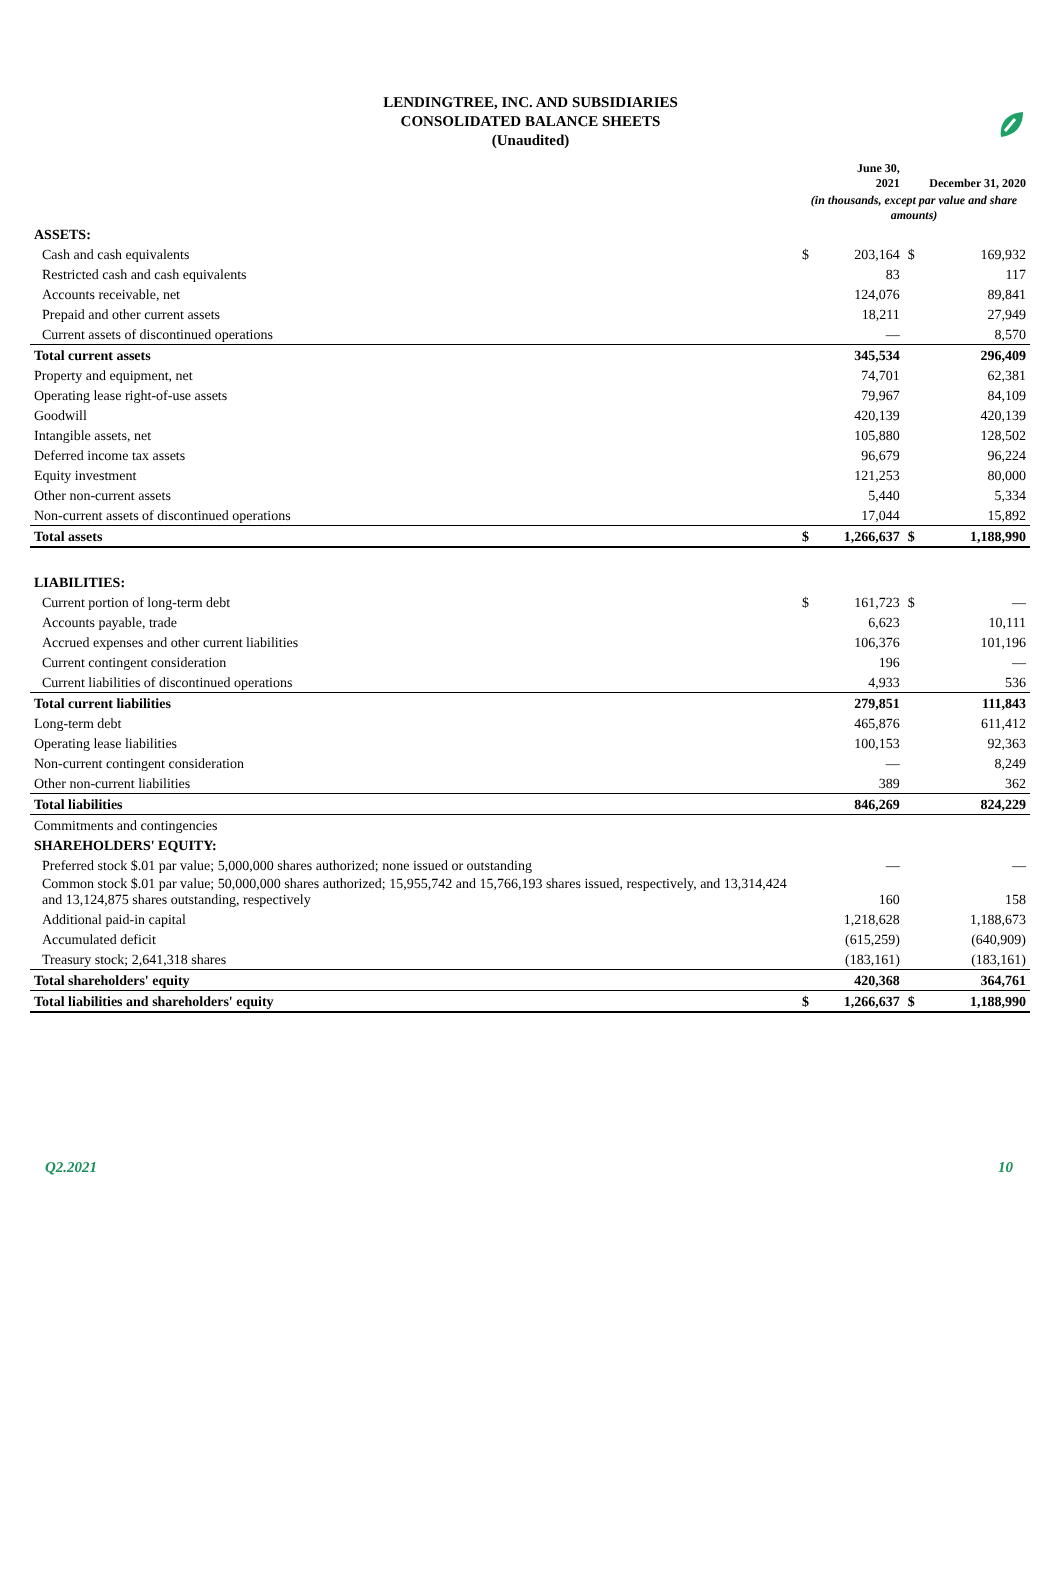LENDINGTREE, INC. AND SUBSIDIARIES
CONSOLIDATED BALANCE SHEETS
(Unaudited)
| | | June 30, 2021 | | December 31, 2020 |
| --- | --- | --- | --- | --- |
| | (in thousands, except par value and share amounts) | | | |
| ASSETS: | | | | |
| Cash and cash equivalents | $ | 203,164 | $ | 169,932 |
| Restricted cash and cash equivalents | | 83 | | 117 |
| Accounts receivable, net | | 124,076 | | 89,841 |
| Prepaid and other current assets | | 18,211 | | 27,949 |
| Current assets of discontinued operations | | — | | 8,570 |
| Total current assets | | 345,534 | | 296,409 |
| Property and equipment, net | | 74,701 | | 62,381 |
| Operating lease right-of-use assets | | 79,967 | | 84,109 |
| Goodwill | | 420,139 | | 420,139 |
| Intangible assets, net | | 105,880 | | 128,502 |
| Deferred income tax assets | | 96,679 | | 96,224 |
| Equity investment | | 121,253 | | 80,000 |
| Other non-current assets | | 5,440 | | 5,334 |
| Non-current assets of discontinued operations | | 17,044 | | 15,892 |
| Total assets | $ | 1,266,637 | $ | 1,188,990 |
| LIABILITIES: | | | | |
| Current portion of long-term debt | $ | 161,723 | $ | — |
| Accounts payable, trade | | 6,623 | | 10,111 |
| Accrued expenses and other current liabilities | | 106,376 | | 101,196 |
| Current contingent consideration | | 196 | | — |
| Current liabilities of discontinued operations | | 4,933 | | 536 |
| Total current liabilities | | 279,851 | | 111,843 |
| Long-term debt | | 465,876 | | 611,412 |
| Operating lease liabilities | | 100,153 | | 92,363 |
| Non-current contingent consideration | | — | | 8,249 |
| Other non-current liabilities | | 389 | | 362 |
| Total liabilities | | 846,269 | | 824,229 |
| Commitments and contingencies | | | | |
| SHAREHOLDERS' EQUITY: | | | | |
| Preferred stock $.01 par value; 5,000,000 shares authorized; none issued or outstanding | | — | | — |
| Common stock $.01 par value; 50,000,000 shares authorized; 15,955,742 and 15,766,193 shares issued, respectively, and 13,314,424 and 13,124,875 shares outstanding, respectively | | 160 | | 158 |
| Additional paid-in capital | | 1,218,628 | | 1,188,673 |
| Accumulated deficit | | (615,259) | | (640,909) |
| Treasury stock; 2,641,318 shares | | (183,161) | | (183,161) |
| Total shareholders' equity | | 420,368 | | 364,761 |
| Total liabilities and shareholders' equity | $ | 1,266,637 | $ | 1,188,990 |
Q2.2021 10